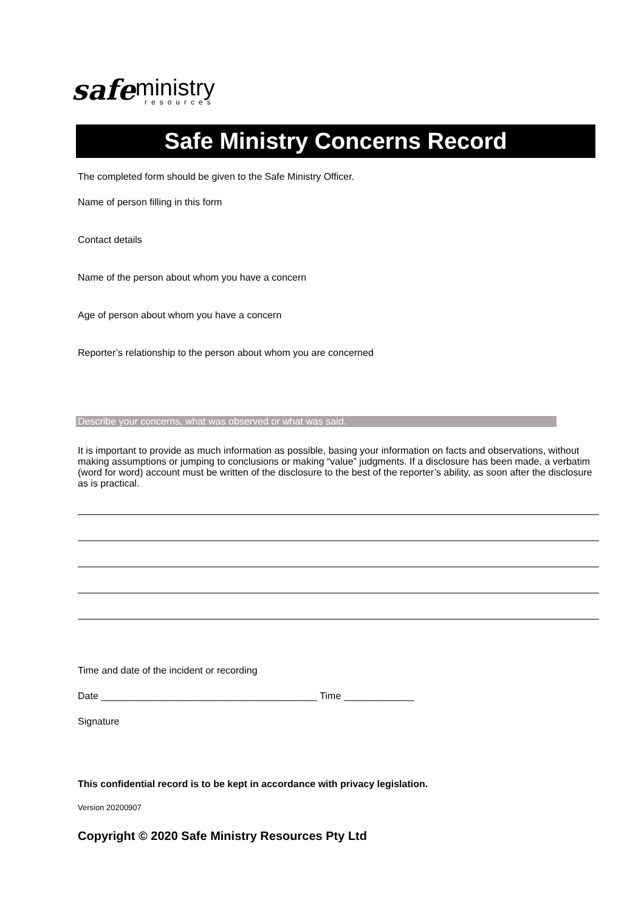safe ministry
resources
Safe Ministry Concerns Record
The completed form should be given to the Safe Ministry Officer.
Name of person filling in this form
Contact details
Name of the person about whom you have a concern
Age of person about whom you have a concern
Reporter’s relationship to the person about whom you are concerned
Describe your concerns, what was observed or what was said.
It is important to provide as much information as possible, basing your information on facts and observations, without making assumptions or jumping to conclusions or making “value” judgments. If a disclosure has been made, a verbatim (word for word) account must be written of the disclosure to the best of the reporter’s ability, as soon after the disclosure as is practical.
Time and date of the incident or recording
Date ________________________________________ Time _____________
Signature
This confidential record is to be kept in accordance with privacy legislation.
Version 20200907
Copyright © 2020 Safe Ministry Resources Pty Ltd